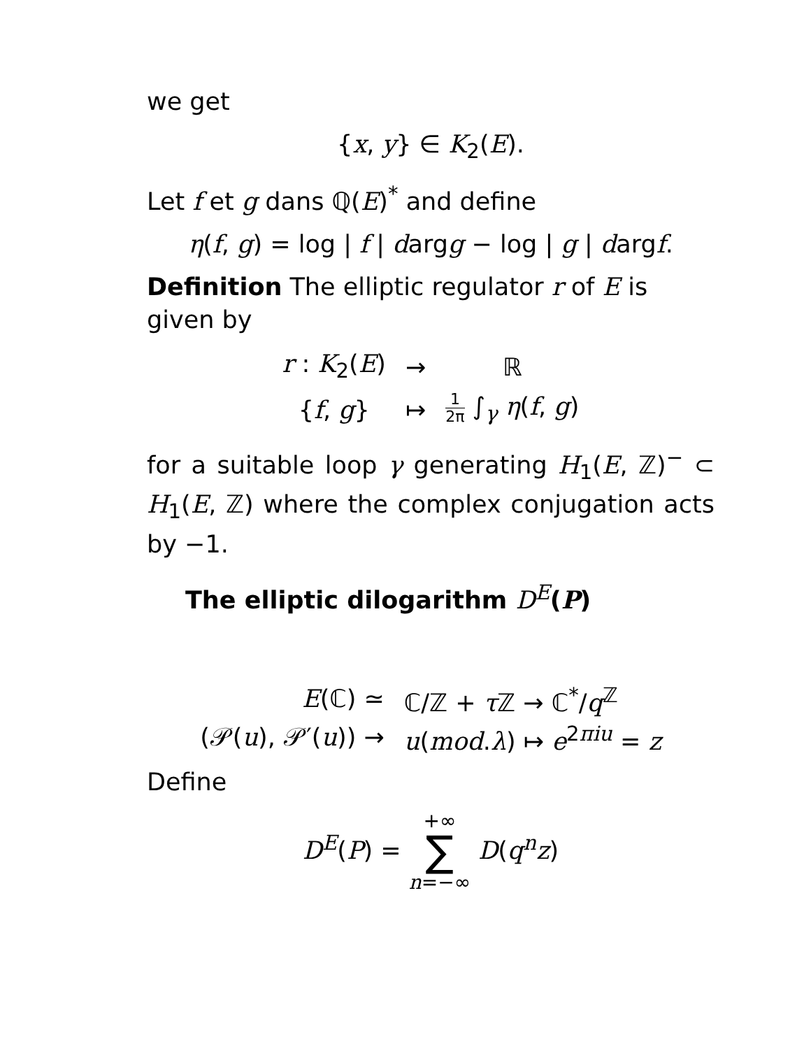we get
{x, y} ∈ K<sub>2</sub>(E).
Let f et g dans ℚ(E)<sup>*</sup> and define
η(f, g) = log | f | dargg − log | g | dargf.
Definition The elliptic regulator r of E is given by
| r : K<sub>2</sub>( E ) | → | ℝ |
| { f , g } | ↦ | 1 2π ∫<sub>γ</sub> η ( f , g ) |
for a suitable loop γ generating H<sub>1</sub>(E, ℤ)<sup>−</sup> ⊂ H<sub>1</sub>(E, ℤ) where the complex conjugation acts by −1.
The elliptic dilogarithm D<sup>E</sup>(P)
| E (ℂ) ≃ | ℂ/ℤ + τ ℤ → ℂ<sup>*</sup>/ q<sup>ℤ</sup> |
| (𝒫( u ), 𝒫′( u )) → | u ( mod . λ ) ↦ e<sup>2πiu</sup> = z |
Define
D<sup>E</sup>(P) = +∞ ∑ n=−∞ D(q<sup>n</sup>z)